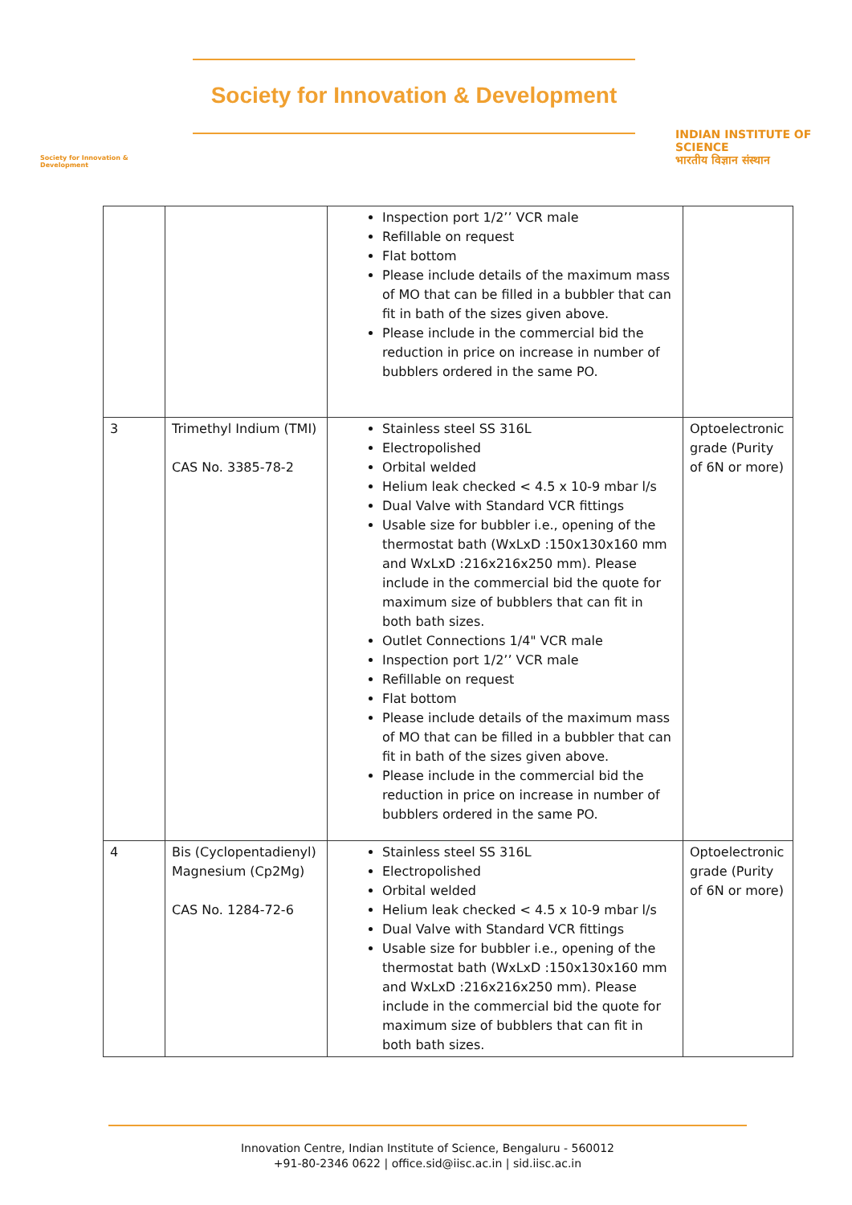Society for Innovation & Development
Society for Innovation & Development
INDIAN INSTITUTE OF SCIENCE
भारतीय विज्ञान संस्थान
| | | Inspection port 1/2’’ VCR male Refillable on request Flat bottom Please include details of the maximum mass of MO that can be filled in a bubbler that can fit in bath of the sizes given above. Please include in the commercial bid the reduction in price on increase in number of bubblers ordered in the same PO. | |
| 3 | Trimethyl Indium (TMI) CAS No. 3385-78-2 | Stainless steel SS 316L Electropolished Orbital welded Helium leak checked < 4.5 x 10-9 mbar l/s Dual Valve with Standard VCR fittings Usable size for bubbler i.e., opening of the thermostat bath (WxLxD :150x130x160 mm and WxLxD :216x216x250 mm). Please include in the commercial bid the quote for maximum size of bubblers that can fit in both bath sizes. Outlet Connections 1/4" VCR male Inspection port 1/2’’ VCR male Refillable on request Flat bottom Please include details of the maximum mass of MO that can be filled in a bubbler that can fit in bath of the sizes given above. Please include in the commercial bid the reduction in price on increase in number of bubblers ordered in the same PO. | Optoelectronic grade (Purity of 6N or more) |
| 4 | Bis (Cyclopentadienyl) Magnesium (Cp2Mg) CAS No. 1284-72-6 | Stainless steel SS 316L Electropolished Orbital welded Helium leak checked < 4.5 x 10-9 mbar l/s Dual Valve with Standard VCR fittings Usable size for bubbler i.e., opening of the thermostat bath (WxLxD :150x130x160 mm and WxLxD :216x216x250 mm). Please include in the commercial bid the quote for maximum size of bubblers that can fit in both bath sizes. | Optoelectronic grade (Purity of 6N or more) |
Innovation Centre, Indian Institute of Science, Bengaluru - 560012
+91-80-2346 0622 | office.sid@iisc.ac.in | sid.iisc.ac.in